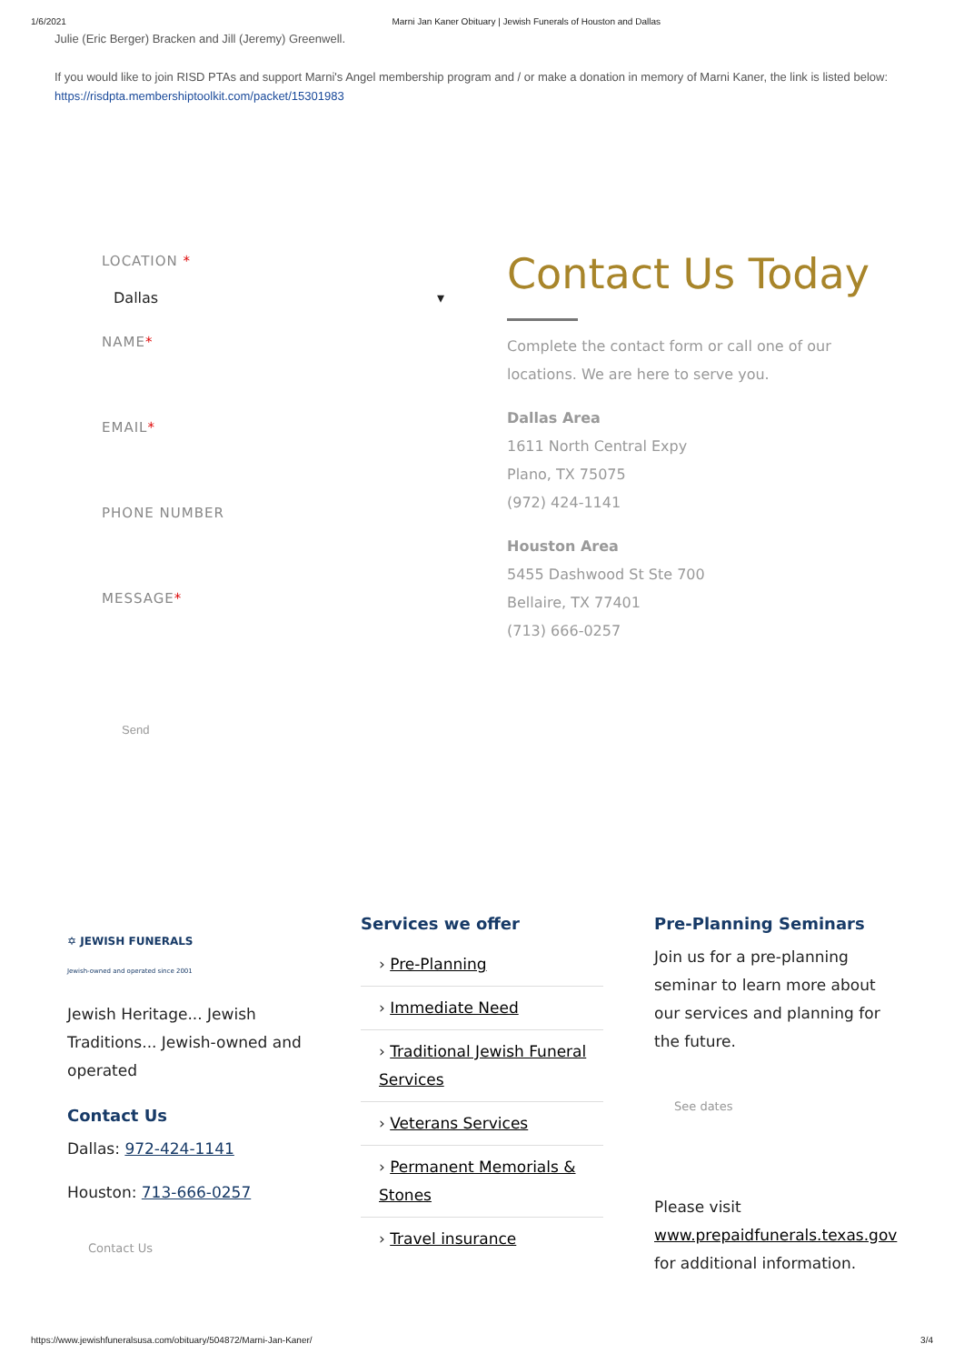1/6/2021 Marni Jan Kaner Obituary | Jewish Funerals of Houston and Dallas
Julie (Eric Berger) Bracken and Jill (Jeremy) Greenwell.
If you would like to join RISD PTAs and support Marni's Angel membership program and / or make a donation in memory of Marni Kaner, the link is listed below:
https://risdpta.membershiptoolkit.com/packet/15301983
LOCATION *
Dallas ▾
NAME*
EMAIL*
PHONE NUMBER
MESSAGE*
Send
Contact Us Today
Complete the contact form or call one of our locations. We are here to serve you.
Dallas Area
1611 North Central Expy
Plano, TX 75075
(972) 424-1141
Houston Area
5455 Dashwood St Ste 700
Bellaire, TX 77401
(713) 666-0257
✡ JEWISH FUNERALS
Jewish-owned and operated since 2001
Jewish Heritage... Jewish Traditions... Jewish-owned and operated
Contact Us
Dallas: 972-424-1141
Houston: 713-666-0257
Contact Us
Services we offer
› Pre-Planning
› Immediate Need
› Traditional Jewish Funeral Services
› Veterans Services
› Permanent Memorials & Stones
› Travel insurance
Pre-Planning Seminars
Join us for a pre-planning seminar to learn more about our services and planning for the future.
See dates
Please visit www.prepaidfunerals.texas.gov for additional information.
https://www.jewishfuneralsusa.com/obituary/504872/Marni-Jan-Kaner/ 3/4